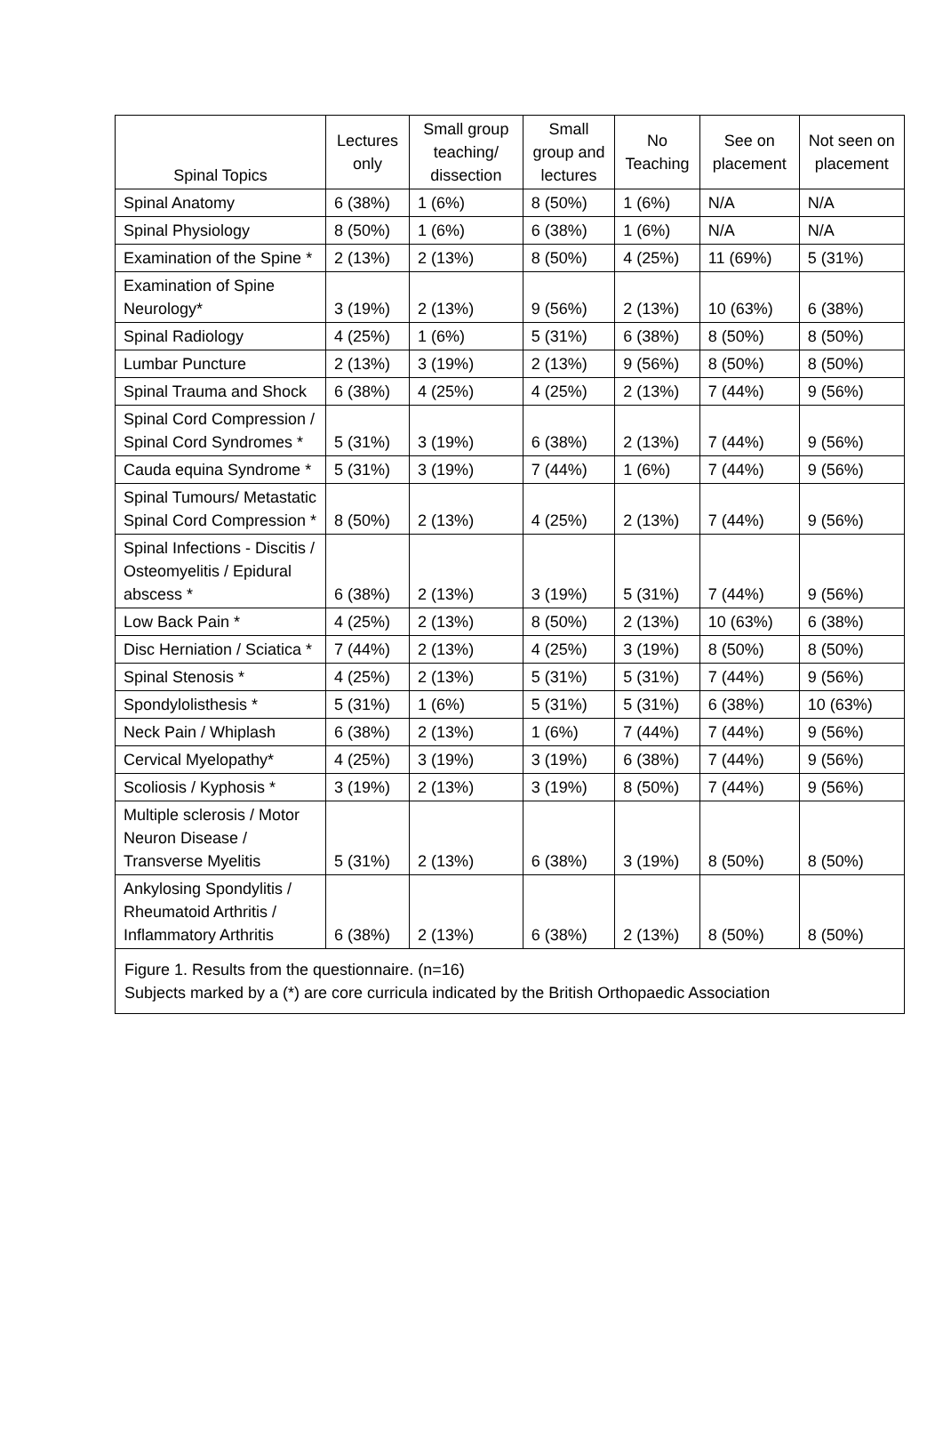| Spinal Topics | Lectures only | Small group teaching/ dissection | Small group and lectures | No Teaching | See on placement | Not seen on placement |
| --- | --- | --- | --- | --- | --- | --- |
| Spinal Anatomy | 6 (38%) | 1 (6%) | 8 (50%) | 1 (6%) | N/A | N/A |
| Spinal Physiology | 8 (50%) | 1 (6%) | 6 (38%) | 1 (6%) | N/A | N/A |
| Examination of the Spine * | 2 (13%) | 2 (13%) | 8 (50%) | 4 (25%) | 11 (69%) | 5 (31%) |
| Examination of Spine Neurology* | 3 (19%) | 2 (13%) | 9 (56%) | 2 (13%) | 10 (63%) | 6 (38%) |
| Spinal Radiology | 4 (25%) | 1 (6%) | 5 (31%) | 6 (38%) | 8 (50%) | 8 (50%) |
| Lumbar Puncture | 2 (13%) | 3 (19%) | 2 (13%) | 9 (56%) | 8 (50%) | 8 (50%) |
| Spinal Trauma and Shock | 6 (38%) | 4 (25%) | 4 (25%) | 2 (13%) | 7 (44%) | 9 (56%) |
| Spinal Cord Compression / Spinal Cord Syndromes * | 5 (31%) | 3 (19%) | 6 (38%) | 2 (13%) | 7 (44%) | 9 (56%) |
| Cauda equina Syndrome * | 5 (31%) | 3 (19%) | 7 (44%) | 1 (6%) | 7 (44%) | 9 (56%) |
| Spinal Tumours/ Metastatic Spinal Cord Compression * | 8 (50%) | 2 (13%) | 4 (25%) | 2 (13%) | 7 (44%) | 9 (56%) |
| Spinal Infections - Discitis / Osteomyelitis / Epidural abscess * | 6 (38%) | 2 (13%) | 3 (19%) | 5 (31%) | 7 (44%) | 9 (56%) |
| Low Back Pain * | 4 (25%) | 2 (13%) | 8 (50%) | 2 (13%) | 10 (63%) | 6 (38%) |
| Disc Herniation / Sciatica * | 7 (44%) | 2 (13%) | 4 (25%) | 3 (19%) | 8 (50%) | 8 (50%) |
| Spinal Stenosis * | 4 (25%) | 2 (13%) | 5 (31%) | 5 (31%) | 7 (44%) | 9 (56%) |
| Spondylolisthesis * | 5 (31%) | 1 (6%) | 5 (31%) | 5 (31%) | 6 (38%) | 10 (63%) |
| Neck Pain / Whiplash | 6 (38%) | 2 (13%) | 1 (6%) | 7 (44%) | 7 (44%) | 9 (56%) |
| Cervical Myelopathy* | 4 (25%) | 3 (19%) | 3 (19%) | 6 (38%) | 7 (44%) | 9 (56%) |
| Scoliosis / Kyphosis * | 3 (19%) | 2 (13%) | 3 (19%) | 8 (50%) | 7 (44%) | 9 (56%) |
| Multiple sclerosis / Motor Neuron Disease / Transverse Myelitis | 5 (31%) | 2 (13%) | 6 (38%) | 3 (19%) | 8 (50%) | 8 (50%) |
| Ankylosing Spondylitis / Rheumatoid Arthritis / Inflammatory Arthritis | 6 (38%) | 2 (13%) | 6 (38%) | 2 (13%) | 8 (50%) | 8 (50%) |
Figure 1. Results from the questionnaire. (n=16)
Subjects marked by a (*) are core curricula indicated by the British Orthopaedic Association